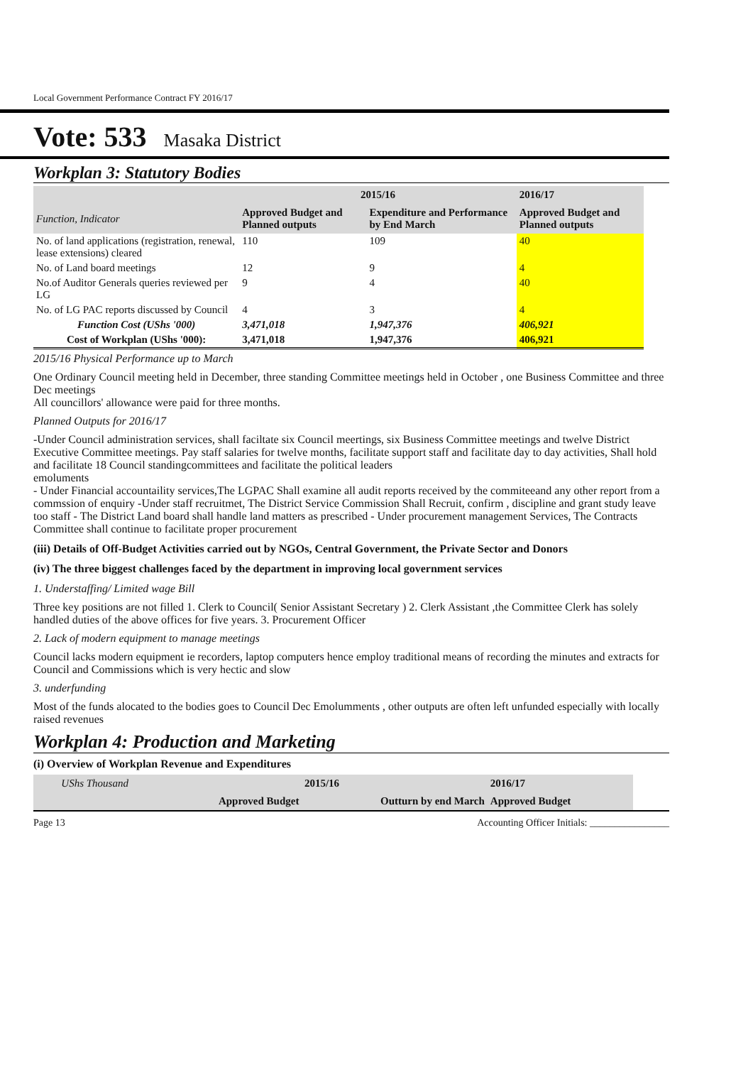Local Government Performance Contract FY 2016/17
Vote: 533 Masaka District
Workplan 3: Statutory Bodies
| | 2015/16 | | 2016/17 |
| --- | --- | --- | --- |
| Function, Indicator | Approved Budget and Planned outputs | Expenditure and Performance by End March | Approved Budget and Planned outputs |
| No. of land applications (registration, renewal, lease extensions) cleared | 110 | 109 | 40 |
| No. of Land board meetings | 12 | 9 | 4 |
| No.of Auditor Generals queries reviewed per LG | 9 | 4 | 40 |
| No. of LG PAC reports discussed by Council | 4 | 3 | 4 |
| Function Cost (UShs '000) | 3,471,018 | 1,947,376 | 406,921 |
| Cost of Workplan (UShs '000): | 3,471,018 | 1,947,376 | 406,921 |
2015/16 Physical Performance up to March
One Ordinary Council meeting held in December, three standing Committee meetings held in October , one Business Committee and three Dec meetings
All councillors' allowance were paid for three months.
Planned Outputs for 2016/17
-Under Council administration services, shall faciltate six Council meertings, six Business Committee meetings and twelve District Executive Committee meetings. Pay staff salaries for twelve months, facilitate support staff and facilitate day to day activities, Shall hold and facilitate 18 Council standingcommittees and facilitate the political leaders
emoluments
- Under Financial accountaility services,The LGPAC Shall examine all audit reports received by the commiteeand any other report from a commssion of enquiry -Under staff recruitmet, The District Service Commission Shall Recruit, confirm , discipline and grant study leave too staff - The District Land board shall handle land matters as prescribed - Under procurement management Services, The Contracts Committee shall continue to facilitate proper procurement
(iii) Details of Off-Budget Activities carried out by NGOs, Central Government, the Private Sector and Donors
(iv) The three biggest challenges faced by the department in improving local government services
1. Understaffing/ Limited wage Bill
Three key positions are not filled 1. Clerk to Council( Senior Assistant Secretary ) 2. Clerk Assistant ,the Committee Clerk has solely handled duties of the above offices for five years. 3. Procurement Officer
2. Lack of modern equipment to manage meetings
Council lacks modern equipment ie recorders, laptop computers hence employ traditional means of recording the minutes and extracts for Council and Commissions which is very hectic and slow
3. underfunding
Most of the funds alocated to the bodies goes to Council Dec Emolumments , other outputs are often left unfunded especially with locally raised revenues
Workplan 4: Production and Marketing
(i) Overview of Workplan Revenue and Expenditures
| UShs Thousand | 2015/16 | | 2016/17 |
| --- | --- | --- | --- |
| | Approved Budget | Outturn by end March | Approved Budget |
Page 13 Accounting Officer Initials: ________________